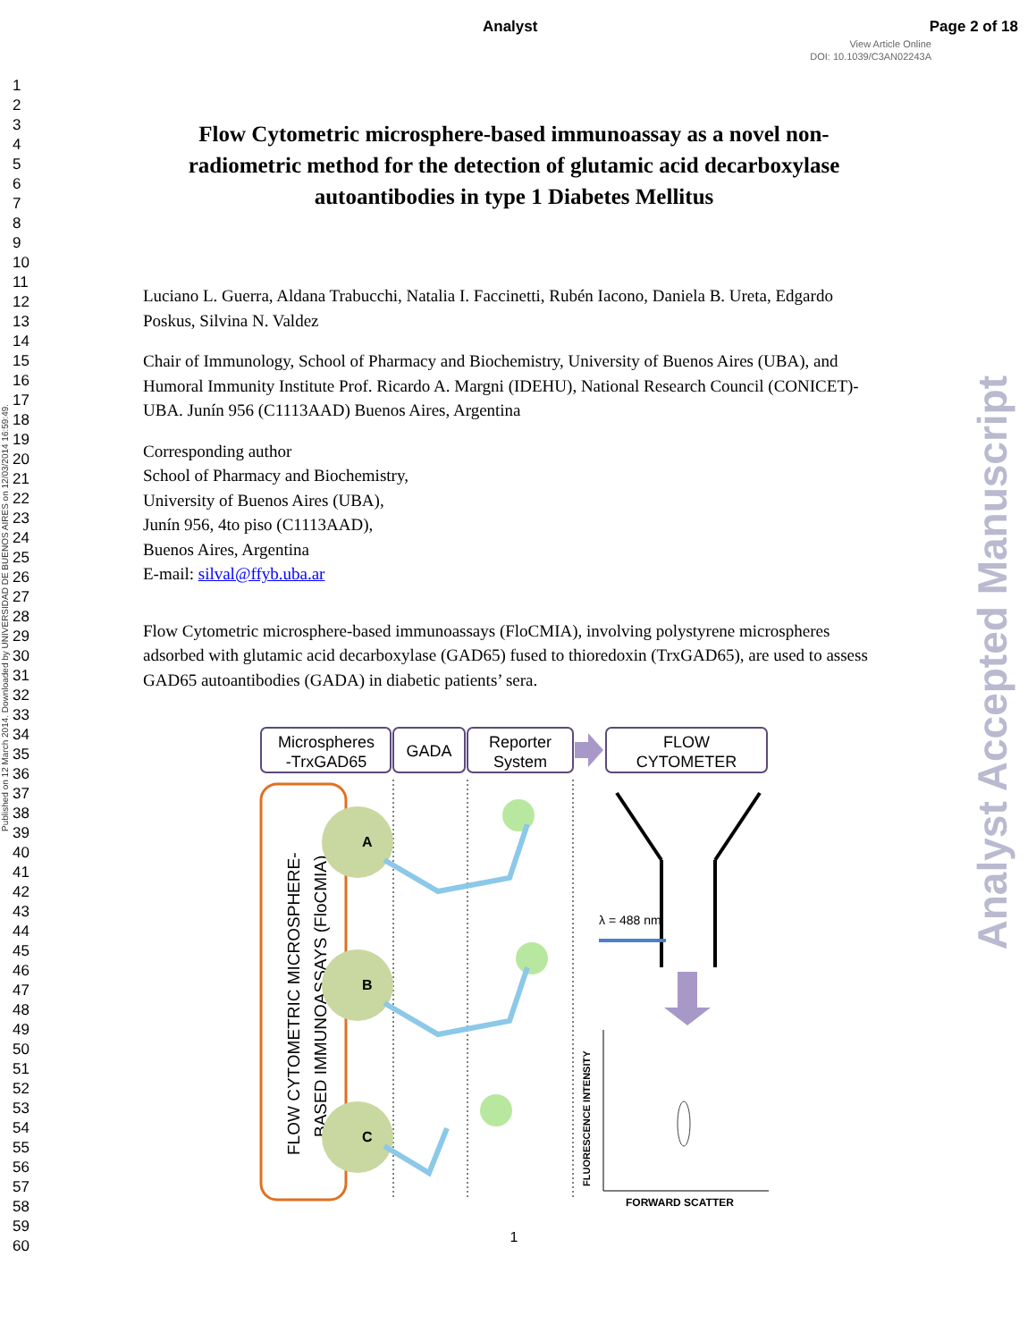Analyst Page 2 of 18
View Article Online
DOI: 10.1039/C3AN02243A
1
2
3
4
5
6
7
8
9
10
11
12
13
14
15
16
17
18
19
20
21
22
23
24
25
26
27
28
29
30
31
32
33
34
35
36
37
38
39
40
41
42
43
44
45
46
47
48
49
50
51
52
53
54
55
56
57
58
59
60
Published on 12 March 2014. Downloaded by UNIVERSIDAD DE BUENOS AIRES on 12/03/2014 16:59:49.
Analyst Accepted Manuscript
Flow Cytometric microsphere-based immunoassay as a novel non-radiometric method for the detection of glutamic acid decarboxylase autoantibodies in type 1 Diabetes Mellitus
Luciano L. Guerra, Aldana Trabucchi, Natalia I. Faccinetti, Rubén Iacono, Daniela B. Ureta, Edgardo Poskus, Silvina N. Valdez
Chair of Immunology, School of Pharmacy and Biochemistry, University of Buenos Aires (UBA), and Humoral Immunity Institute Prof. Ricardo A. Margni (IDEHU), National Research Council (CONICET)-UBA. Junín 956 (C1113AAD) Buenos Aires, Argentina
Corresponding author
School of Pharmacy and Biochemistry,
University of Buenos Aires (UBA),
Junín 956, 4to piso (C1113AAD),
Buenos Aires, Argentina
E-mail: silval@ffyb.uba.ar
Flow Cytometric microsphere-based immunoassays (FloCMIA), involving polystyrene microspheres adsorbed with glutamic acid decarboxylase (GAD65) fused to thioredoxin (TrxGAD65), are used to assess GAD65 autoantibodies (GADA) in diabetic patients’ sera.
Microspheres
-TrxGAD65
GADA
Reporter
System
FLOW
CYTOMETER
FLOW CYTOMETRIC MICROSPHERE-
BASED IMMUNOASSAYS (FloCMIA)
A
B
C
λ = 488 nm
FLUORESCENCE INTENSITY
FORWARD SCATTER
1